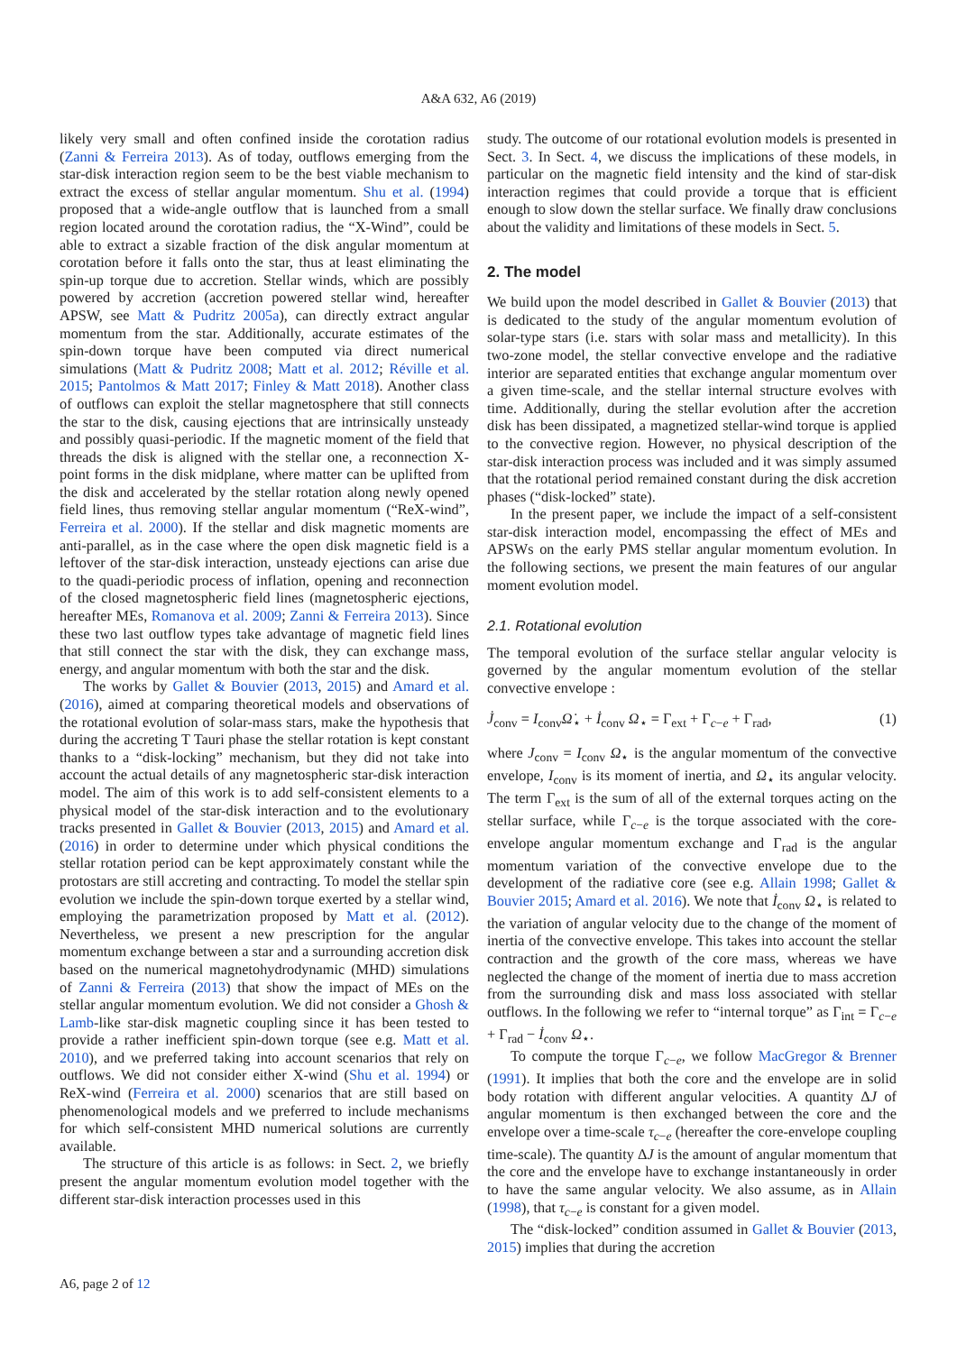A&A 632, A6 (2019)
likely very small and often confined inside the corotation radius (Zanni & Ferreira 2013). As of today, outflows emerging from the star-disk interaction region seem to be the best viable mechanism to extract the excess of stellar angular momentum. Shu et al. (1994) proposed that a wide-angle outflow that is launched from a small region located around the corotation radius, the “X-Wind”, could be able to extract a sizable fraction of the disk angular momentum at corotation before it falls onto the star, thus at least eliminating the spin-up torque due to accretion. Stellar winds, which are possibly powered by accretion (accretion powered stellar wind, hereafter APSW, see Matt & Pudritz 2005a), can directly extract angular momentum from the star. Additionally, accurate estimates of the spin-down torque have been computed via direct numerical simulations (Matt & Pudritz 2008; Matt et al. 2012; Réville et al. 2015; Pantolmos & Matt 2017; Finley & Matt 2018). Another class of outflows can exploit the stellar magnetosphere that still connects the star to the disk, causing ejections that are intrinsically unsteady and possibly quasi-periodic. If the magnetic moment of the field that threads the disk is aligned with the stellar one, a reconnection X-point forms in the disk midplane, where matter can be uplifted from the disk and accelerated by the stellar rotation along newly opened field lines, thus removing stellar angular momentum (“ReX-wind”, Ferreira et al. 2000). If the stellar and disk magnetic moments are anti-parallel, as in the case where the open disk magnetic field is a leftover of the star-disk interaction, unsteady ejections can arise due to the quadi-periodic process of inflation, opening and reconnection of the closed magnetospheric field lines (magnetospheric ejections, hereafter MEs, Romanova et al. 2009; Zanni & Ferreira 2013). Since these two last outflow types take advantage of magnetic field lines that still connect the star with the disk, they can exchange mass, energy, and angular momentum with both the star and the disk.
The works by Gallet & Bouvier (2013, 2015) and Amard et al. (2016), aimed at comparing theoretical models and observations of the rotational evolution of solar-mass stars, make the hypothesis that during the accreting T Tauri phase the stellar rotation is kept constant thanks to a “disk-locking” mechanism, but they did not take into account the actual details of any magnetospheric star-disk interaction model. The aim of this work is to add self-consistent elements to a physical model of the star-disk interaction and to the evolutionary tracks presented in Gallet & Bouvier (2013, 2015) and Amard et al. (2016) in order to determine under which physical conditions the stellar rotation period can be kept approximately constant while the protostars are still accreting and contracting. To model the stellar spin evolution we include the spin-down torque exerted by a stellar wind, employing the parametrization proposed by Matt et al. (2012). Nevertheless, we present a new prescription for the angular momentum exchange between a star and a surrounding accretion disk based on the numerical magnetohydrodynamic (MHD) simulations of Zanni & Ferreira (2013) that show the impact of MEs on the stellar angular momentum evolution. We did not consider a Ghosh & Lamb-like star-disk magnetic coupling since it has been tested to provide a rather inefficient spin-down torque (see e.g. Matt et al. 2010), and we preferred taking into account scenarios that rely on outflows. We did not consider either X-wind (Shu et al. 1994) or ReX-wind (Ferreira et al. 2000) scenarios that are still based on phenomenological models and we preferred to include mechanisms for which self-consistent MHD numerical solutions are currently available.
The structure of this article is as follows: in Sect. 2, we briefly present the angular momentum evolution model together with the different star-disk interaction processes used in this
study. The outcome of our rotational evolution models is presented in Sect. 3. In Sect. 4, we discuss the implications of these models, in particular on the magnetic field intensity and the kind of star-disk interaction regimes that could provide a torque that is efficient enough to slow down the stellar surface. We finally draw conclusions about the validity and limitations of these models in Sect. 5.
2. The model
We build upon the model described in Gallet & Bouvier (2013) that is dedicated to the study of the angular momentum evolution of solar-type stars (i.e. stars with solar mass and metallicity). In this two-zone model, the stellar convective envelope and the radiative interior are separated entities that exchange angular momentum over a given time-scale, and the stellar internal structure evolves with time. Additionally, during the stellar evolution after the accretion disk has been dissipated, a magnetized stellar-wind torque is applied to the convective region. However, no physical description of the star-disk interaction process was included and it was simply assumed that the rotational period remained constant during the disk accretion phases (“disk-locked” state).
In the present paper, we include the impact of a self-consistent star-disk interaction model, encompassing the effect of MEs and APSWs on the early PMS stellar angular momentum evolution. In the following sections, we present the main features of our angular moment evolution model.
2.1. Rotational evolution
The temporal evolution of the surface stellar angular velocity is governed by the angular momentum evolution of the stellar convective envelope :
J̇<sub>conv</sub> = I<sub>conv</sub>Ω̇<sub>⋆</sub> + İ<sub>conv</sub> Ω<sub>⋆</sub> = Γ<sub>ext</sub> + Γ<sub>c−e</sub> + Γ<sub>rad</sub>, (1)
where J<sub>conv</sub> = I<sub>conv</sub> Ω<sub>⋆</sub> is the angular momentum of the convective envelope, I<sub>conv</sub> is its moment of inertia, and Ω<sub>⋆</sub> its angular velocity. The term Γ<sub>ext</sub> is the sum of all of the external torques acting on the stellar surface, while Γ<sub>c−e</sub> is the torque associated with the core-envelope angular momentum exchange and Γ<sub>rad</sub> is the angular momentum variation of the convective envelope due to the development of the radiative core (see e.g. Allain 1998; Gallet & Bouvier 2015; Amard et al. 2016). We note that İ<sub>conv</sub> Ω<sub>⋆</sub> is related to the variation of angular velocity due to the change of the moment of inertia of the convective envelope. This takes into account the stellar contraction and the growth of the core mass, whereas we have neglected the change of the moment of inertia due to mass accretion from the surrounding disk and mass loss associated with stellar outflows. In the following we refer to “internal torque” as Γ<sub>int</sub> = Γ<sub>c−e</sub> + Γ<sub>rad</sub> − İ<sub>conv</sub> Ω<sub>⋆</sub>.
To compute the torque Γ<sub>c−e</sub>, we follow MacGregor & Brenner (1991). It implies that both the core and the envelope are in solid body rotation with different angular velocities. A quantity ΔJ of angular momentum is then exchanged between the core and the envelope over a time-scale τ<sub>c−e</sub> (hereafter the core-envelope coupling time-scale). The quantity ΔJ is the amount of angular momentum that the core and the envelope have to exchange instantaneously in order to have the same angular velocity. We also assume, as in Allain (1998), that τ<sub>c−e</sub> is constant for a given model.
The “disk-locked” condition assumed in Gallet & Bouvier (2013, 2015) implies that during the accretion
A6, page 2 of 12